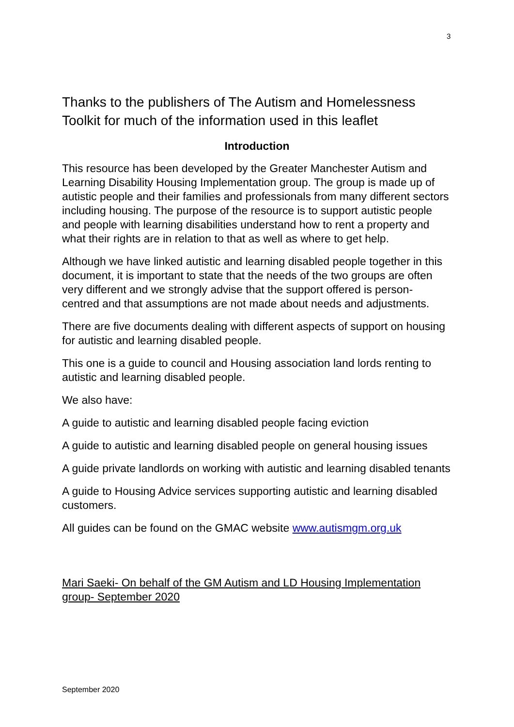3
Thanks to the publishers of The Autism and Homelessness Toolkit for much of the information used in this leaflet
Introduction
This resource has been developed by the Greater Manchester Autism and Learning Disability Housing Implementation group. The group is made up of autistic people and their families and professionals from many different sectors including housing. The purpose of the resource is to support autistic people and people with learning disabilities understand how to rent a property and what their rights are in relation to that as well as where to get help.
Although we have linked autistic and learning disabled people together in this document, it is important to state that the needs of the two groups are often very different and we strongly advise that the support offered is person- centred and that assumptions are not made about needs and adjustments.
There are five documents dealing with different aspects of support on housing for autistic and learning disabled people.
This one is a guide to council and Housing association land lords renting to autistic and learning disabled people.
We also have:
A guide to autistic and learning disabled people facing eviction
A guide to autistic and learning disabled people on general housing issues
A guide private landlords on working with autistic and learning disabled tenants
A guide to Housing Advice services supporting autistic and learning disabled customers.
All guides can be found on the GMAC website www.autismgm.org.uk
Mari Saeki- On behalf of the GM Autism and LD Housing Implementation group- September 2020
September 2020